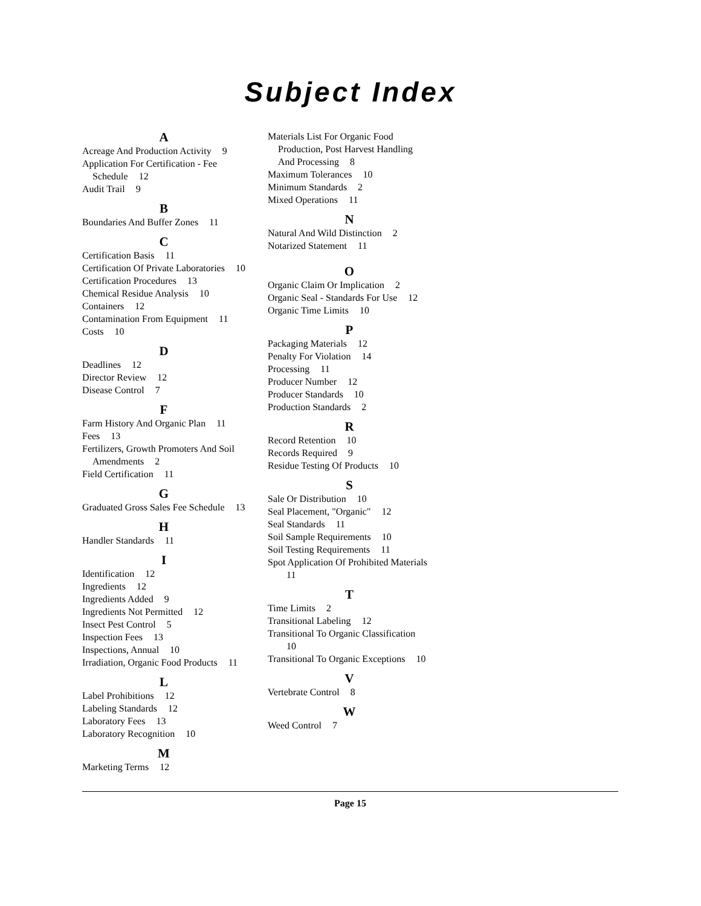Subject Index
A
Acreage And Production Activity 9
Application For Certification - Fee Schedule 12
Audit Trail 9
B
Boundaries And Buffer Zones 11
C
Certification Basis 11
Certification Of Private Laboratories 10
Certification Procedures 13
Chemical Residue Analysis 10
Containers 12
Contamination From Equipment 11
Costs 10
D
Deadlines 12
Director Review 12
Disease Control 7
F
Farm History And Organic Plan 11
Fees 13
Fertilizers, Growth Promoters And Soil Amendments 2
Field Certification 11
G
Graduated Gross Sales Fee Schedule 13
H
Handler Standards 11
I
Identification 12
Ingredients 12
Ingredients Added 9
Ingredients Not Permitted 12
Insect Pest Control 5
Inspection Fees 13
Inspections, Annual 10
Irradiation, Organic Food Products 11
L
Label Prohibitions 12
Labeling Standards 12
Laboratory Fees 13
Laboratory Recognition 10
M
Marketing Terms 12
Materials List For Organic Food Production, Post Harvest Handling And Processing 8
Maximum Tolerances 10
Minimum Standards 2
Mixed Operations 11
N
Natural And Wild Distinction 2
Notarized Statement 11
O
Organic Claim Or Implication 2
Organic Seal - Standards For Use 12
Organic Time Limits 10
P
Packaging Materials 12
Penalty For Violation 14
Processing 11
Producer Number 12
Producer Standards 10
Production Standards 2
R
Record Retention 10
Records Required 9
Residue Testing Of Products 10
S
Sale Or Distribution 10
Seal Placement, "Organic" 12
Seal Standards 11
Soil Sample Requirements 10
Soil Testing Requirements 11
Spot Application Of Prohibited Materials 11
T
Time Limits 2
Transitional Labeling 12
Transitional To Organic Classification 10
Transitional To Organic Exceptions 10
V
Vertebrate Control 8
W
Weed Control 7
Page 15